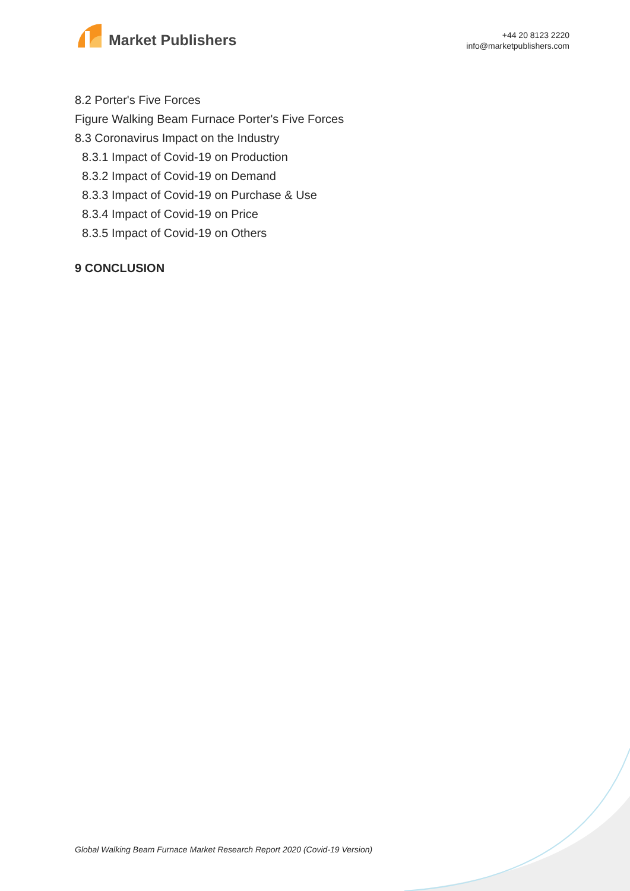Market Publishers
+44 20 8123 2220
info@marketpublishers.com
8.2 Porter's Five Forces
Figure Walking Beam Furnace Porter's Five Forces
8.3 Coronavirus Impact on the Industry
8.3.1 Impact of Covid-19 on Production
8.3.2 Impact of Covid-19 on Demand
8.3.3 Impact of Covid-19 on Purchase & Use
8.3.4 Impact of Covid-19 on Price
8.3.5 Impact of Covid-19 on Others
9 CONCLUSION
Global Walking Beam Furnace Market Research Report 2020 (Covid-19 Version)